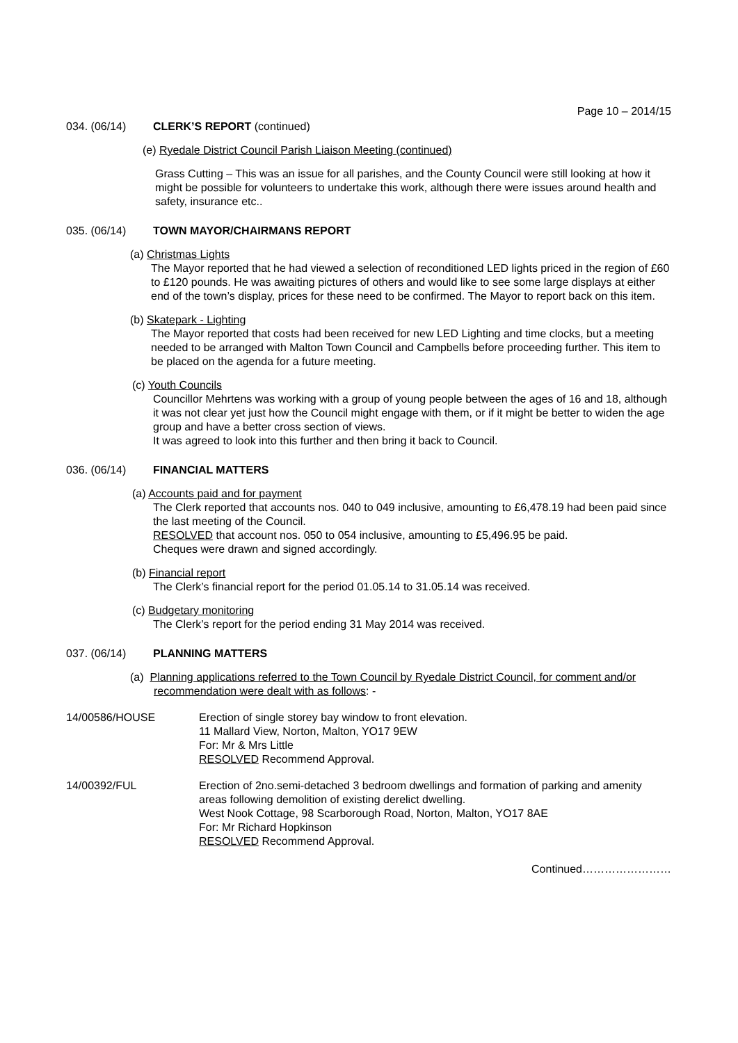Page 10 – 2014/15
034. (06/14) CLERK’S REPORT (continued)
(e) Ryedale District Council Parish Liaison Meeting (continued)
Grass Cutting – This was an issue for all parishes, and the County Council were still looking at how it might be possible for volunteers to undertake this work, although there were issues around health and safety, insurance etc..
035. (06/14) TOWN MAYOR/CHAIRMANS REPORT
(a) Christmas Lights
The Mayor reported that he had viewed a selection of reconditioned LED lights priced in the region of £60 to £120 pounds. He was awaiting pictures of others and would like to see some large displays at either end of the town’s display, prices for these need to be confirmed. The Mayor to report back on this item.
(b) Skatepark - Lighting
The Mayor reported that costs had been received for new LED Lighting and time clocks, but a meeting needed to be arranged with Malton Town Council and Campbells before proceeding further. This item to be placed on the agenda for a future meeting.
(c) Youth Councils
Councillor Mehrtens was working with a group of young people between the ages of 16 and 18, although it was not clear yet just how the Council might engage with them, or if it might be better to widen the age group and have a better cross section of views.
It was agreed to look into this further and then bring it back to Council.
036. (06/14) FINANCIAL MATTERS
(a) Accounts paid and for payment
The Clerk reported that accounts nos. 040 to 049 inclusive, amounting to £6,478.19 had been paid since the last meeting of the Council.
RESOLVED that account nos. 050 to 054 inclusive, amounting to £5,496.95 be paid.
Cheques were drawn and signed accordingly.
(b) Financial report
The Clerk’s financial report for the period 01.05.14 to 31.05.14 was received.
(c) Budgetary monitoring
The Clerk’s report for the period ending 31 May 2014 was received.
037. (06/14) PLANNING MATTERS
(a) Planning applications referred to the Town Council by Ryedale District Council, for comment and/or recommendation were dealt with as follows: -
14/00586/HOUSE Erection of single storey bay window to front elevation.
11 Mallard View, Norton, Malton, YO17 9EW
For: Mr & Mrs Little
RESOLVED Recommend Approval.
14/00392/FUL Erection of 2no.semi-detached 3 bedroom dwellings and formation of parking and amenity areas following demolition of existing derelict dwelling.
West Nook Cottage, 98 Scarborough Road, Norton, Malton, YO17 8AE
For: Mr Richard Hopkinson
RESOLVED Recommend Approval.
Continued……………………